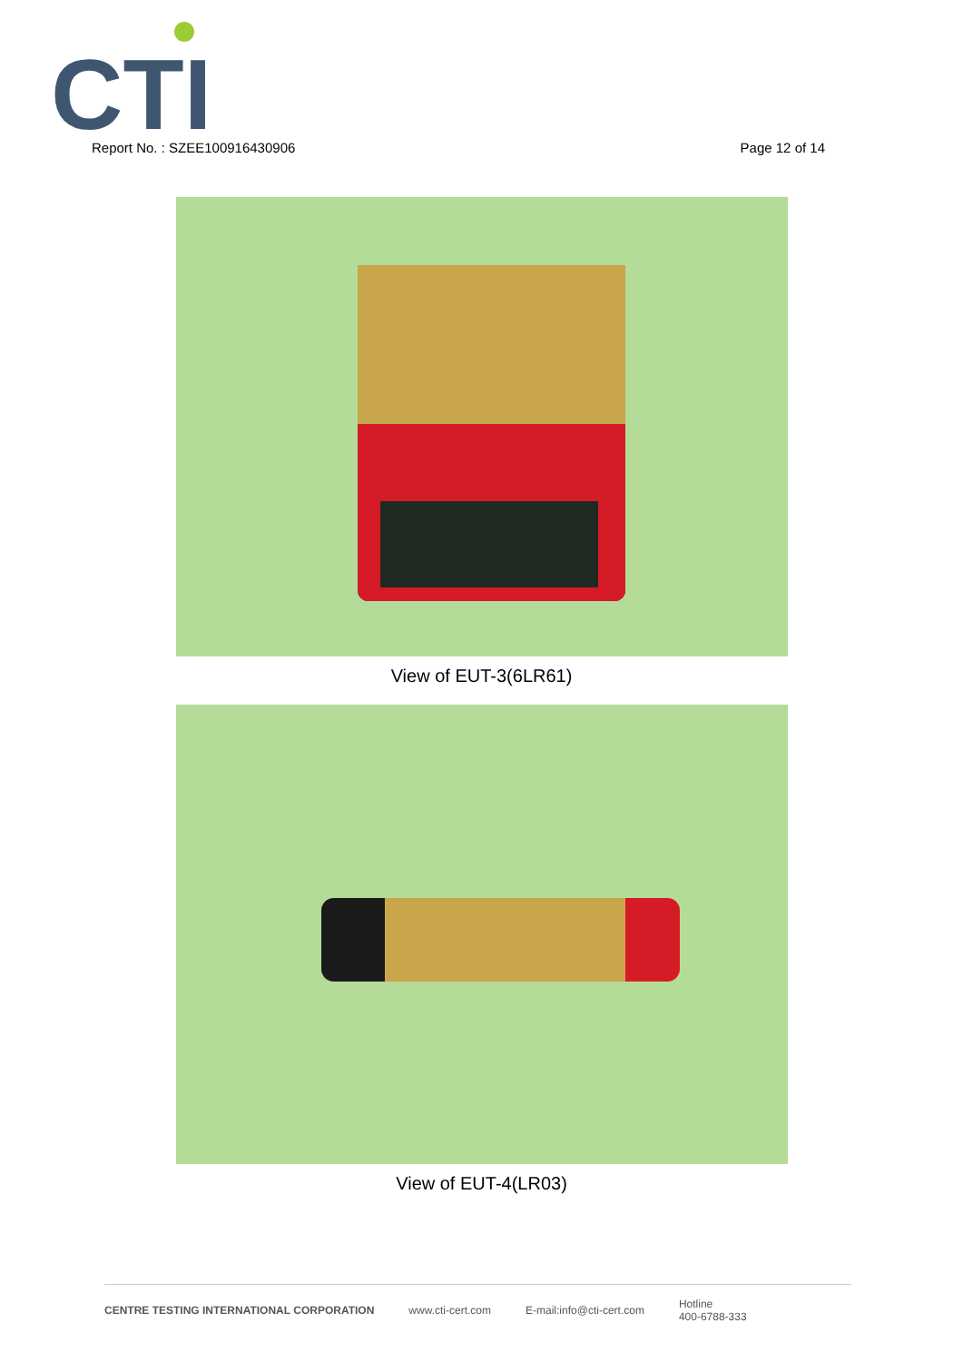CTI
Report No. : SZEE100916430906 Page 12 of 14
View of EUT-3(6LR61)
View of EUT-4(LR03)
CENTRE TESTING INTERNATIONAL CORPORATION www.cti-cert.com E-mail:info@cti-cert.com Hotline
400-6788-333